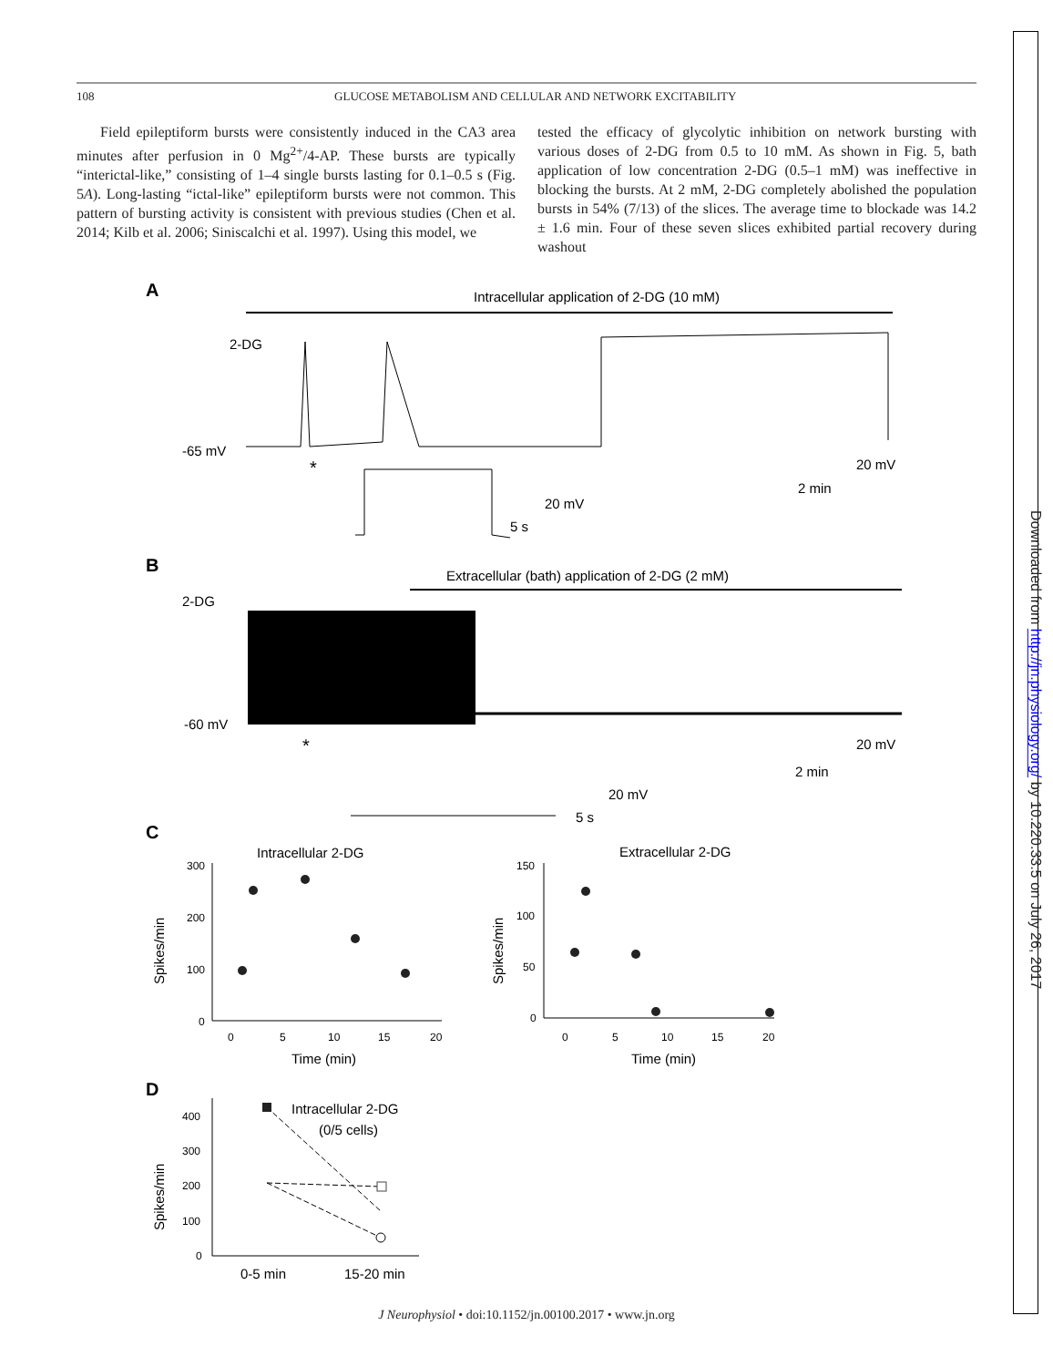Downloaded from http://jn.physiology.org/ by 10.220.33.5 on July 26, 2017
108 GLUCOSE METABOLISM AND CELLULAR AND NETWORK EXCITABILITY
Field epileptiform bursts were consistently induced in the CA3 area minutes after perfusion in 0 Mg<sup>2+</sup>/4-AP. These bursts are typically “interictal-like,” consisting of 1–4 single bursts lasting for 0.1–0.5 s (Fig. 5A). Long-lasting “ictal-like” epileptiform bursts were not common. This pattern of bursting activity is consistent with previous studies (Chen et al. 2014; Kilb et al. 2006; Siniscalchi et al. 1997). Using this model, we
tested the efficacy of glycolytic inhibition on network bursting with various doses of 2-DG from 0.5 to 10 mM. As shown in Fig. 5, bath application of low concentration 2-DG (0.5–1 mM) was ineffective in blocking the bursts. At 2 mM, 2-DG completely abolished the population bursts in 54% (7/13) of the slices. The average time to blockade was 14.2 ± 1.6 min. Four of these seven slices exhibited partial recovery during washout
A
Intracellular application of 2-DG (10 mM)
-65 mV
2-DG
20 mV
2 min
*
20 mV
5 s
B
Extracellular (bath) application of 2-DG (2 mM)
2-DG
-60 mV
20 mV
2 min
*
20 mV
5 s
C
Intracellular 2-DG
Extracellular 2-DG
300
200
100
0
0
5
10
15
20
Time (min)
150
100
50
0
0
5
10
15
20
Time (min)
Spikes/min
Spikes/min
D
Intracellular 2-DG
(0/5 cells)
400
300
200
100
0
0-5 min
15-20 min
Spikes/min
J Neurophysiol • doi:10.1152/jn.00100.2017 • www.jn.org